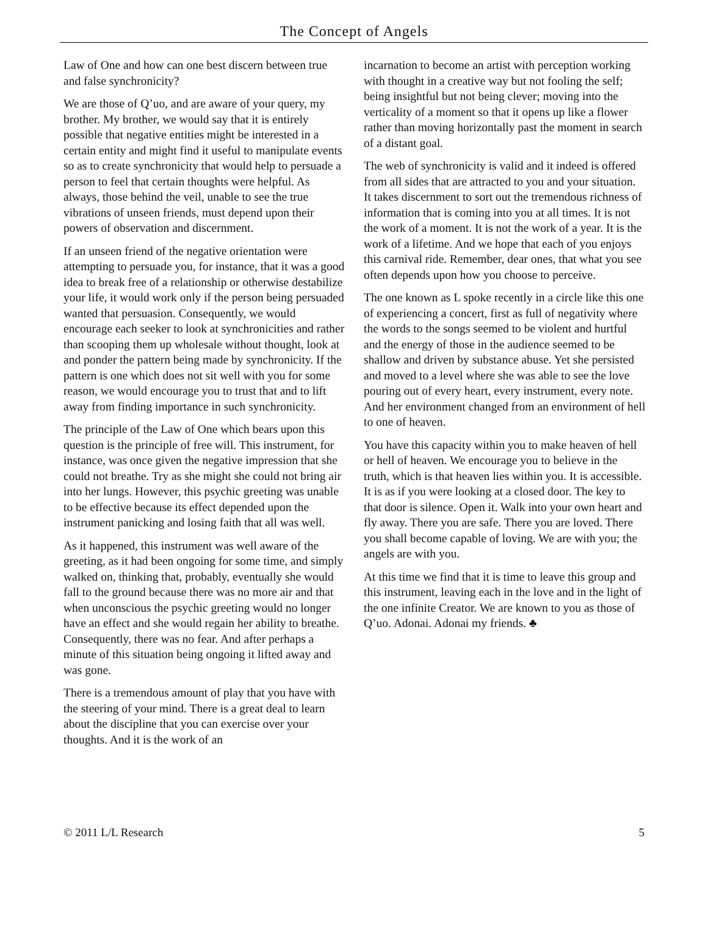The Concept of Angels
Law of One and how can one best discern between true and false synchronicity?
We are those of Q’uo, and are aware of your query, my brother. My brother, we would say that it is entirely possible that negative entities might be interested in a certain entity and might find it useful to manipulate events so as to create synchronicity that would help to persuade a person to feel that certain thoughts were helpful. As always, those behind the veil, unable to see the true vibrations of unseen friends, must depend upon their powers of observation and discernment.
If an unseen friend of the negative orientation were attempting to persuade you, for instance, that it was a good idea to break free of a relationship or otherwise destabilize your life, it would work only if the person being persuaded wanted that persuasion. Consequently, we would encourage each seeker to look at synchronicities and rather than scooping them up wholesale without thought, look at and ponder the pattern being made by synchronicity. If the pattern is one which does not sit well with you for some reason, we would encourage you to trust that and to lift away from finding importance in such synchronicity.
The principle of the Law of One which bears upon this question is the principle of free will. This instrument, for instance, was once given the negative impression that she could not breathe. Try as she might she could not bring air into her lungs. However, this psychic greeting was unable to be effective because its effect depended upon the instrument panicking and losing faith that all was well.
As it happened, this instrument was well aware of the greeting, as it had been ongoing for some time, and simply walked on, thinking that, probably, eventually she would fall to the ground because there was no more air and that when unconscious the psychic greeting would no longer have an effect and she would regain her ability to breathe. Consequently, there was no fear. And after perhaps a minute of this situation being ongoing it lifted away and was gone.
There is a tremendous amount of play that you have with the steering of your mind. There is a great deal to learn about the discipline that you can exercise over your thoughts. And it is the work of an
incarnation to become an artist with perception working with thought in a creative way but not fooling the self; being insightful but not being clever; moving into the verticality of a moment so that it opens up like a flower rather than moving horizontally past the moment in search of a distant goal.
The web of synchronicity is valid and it indeed is offered from all sides that are attracted to you and your situation. It takes discernment to sort out the tremendous richness of information that is coming into you at all times. It is not the work of a moment. It is not the work of a year. It is the work of a lifetime. And we hope that each of you enjoys this carnival ride. Remember, dear ones, that what you see often depends upon how you choose to perceive.
The one known as L spoke recently in a circle like this one of experiencing a concert, first as full of negativity where the words to the songs seemed to be violent and hurtful and the energy of those in the audience seemed to be shallow and driven by substance abuse. Yet she persisted and moved to a level where she was able to see the love pouring out of every heart, every instrument, every note. And her environment changed from an environment of hell to one of heaven.
You have this capacity within you to make heaven of hell or hell of heaven. We encourage you to believe in the truth, which is that heaven lies within you. It is accessible. It is as if you were looking at a closed door. The key to that door is silence. Open it. Walk into your own heart and fly away. There you are safe. There you are loved. There you shall become capable of loving. We are with you; the angels are with you.
At this time we find that it is time to leave this group and this instrument, leaving each in the love and in the light of the one infinite Creator. We are known to you as those of Q’uo. Adonai. Adonai my friends. ♣
© 2011 L/L Research 5